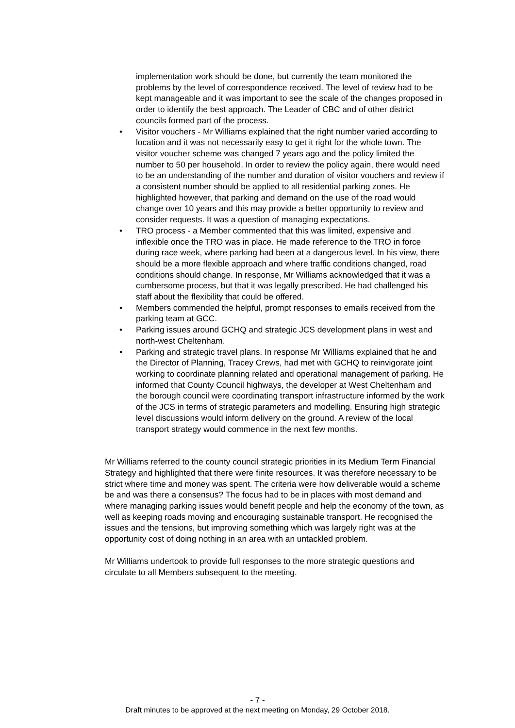implementation work should be done, but currently the team monitored the problems by the level of correspondence received. The level of review had to be kept manageable and it was important to see the scale of the changes proposed in order to identify the best approach. The Leader of CBC and of other district councils formed part of the process.
• Visitor vouchers - Mr Williams explained that the right number varied according to location and it was not necessarily easy to get it right for the whole town. The visitor voucher scheme was changed 7 years ago and the policy limited the number to 50 per household. In order to review the policy again, there would need to be an understanding of the number and duration of visitor vouchers and review if a consistent number should be applied to all residential parking zones. He highlighted however, that parking and demand on the use of the road would change over 10 years and this may provide a better opportunity to review and consider requests. It was a question of managing expectations.
• TRO process - a Member commented that this was limited, expensive and inflexible once the TRO was in place. He made reference to the TRO in force during race week, where parking had been at a dangerous level. In his view, there should be a more flexible approach and where traffic conditions changed, road conditions should change. In response, Mr Williams acknowledged that it was a cumbersome process, but that it was legally prescribed. He had challenged his staff about the flexibility that could be offered.
• Members commended the helpful, prompt responses to emails received from the parking team at GCC.
• Parking issues around GCHQ and strategic JCS development plans in west and north-west Cheltenham.
• Parking and strategic travel plans. In response Mr Williams explained that he and the Director of Planning, Tracey Crews, had met with GCHQ to reinvigorate joint working to coordinate planning related and operational management of parking. He informed that County Council highways, the developer at West Cheltenham and the borough council were coordinating transport infrastructure informed by the work of the JCS in terms of strategic parameters and modelling. Ensuring high strategic level discussions would inform delivery on the ground. A review of the local transport strategy would commence in the next few months.
Mr Williams referred to the county council strategic priorities in its Medium Term Financial Strategy and highlighted that there were finite resources. It was therefore necessary to be strict where time and money was spent. The criteria were how deliverable would a scheme be and was there a consensus? The focus had to be in places with most demand and where managing parking issues would benefit people and help the economy of the town, as well as keeping roads moving and encouraging sustainable transport. He recognised the issues and the tensions, but improving something which was largely right was at the opportunity cost of doing nothing in an area with an untackled problem.
Mr Williams undertook to provide full responses to the more strategic questions and circulate to all Members subsequent to the meeting.
- 7 -
Draft minutes to be approved at the next meeting on Monday, 29 October 2018.